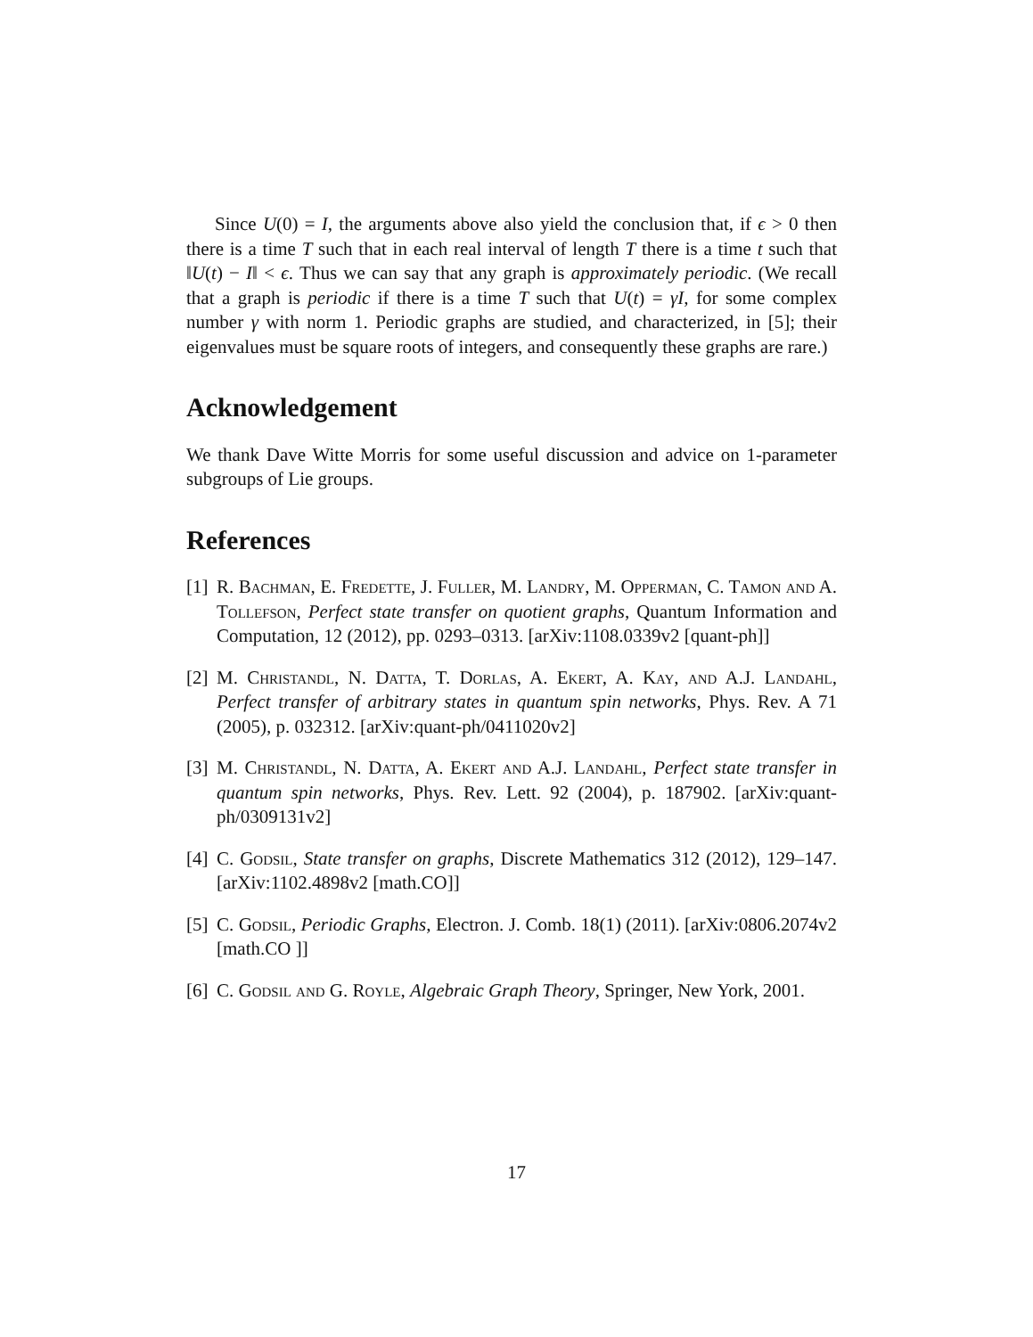Since U(0) = I, the arguments above also yield the conclusion that, if ϵ > 0 then there is a time T such that in each real interval of length T there is a time t such that ‖U(t) − I‖ < ϵ. Thus we can say that any graph is approximately periodic. (We recall that a graph is periodic if there is a time T such that U(t) = γI, for some complex number γ with norm 1. Periodic graphs are studied, and characterized, in [5]; their eigenvalues must be square roots of integers, and consequently these graphs are rare.)
Acknowledgement
We thank Dave Witte Morris for some useful discussion and advice on 1-parameter subgroups of Lie groups.
References
[1] R. Bachman, E. Fredette, J. Fuller, M. Landry, M. Opperman, C. Tamon and A. Tollefson, Perfect state transfer on quotient graphs, Quantum Information and Computation, 12 (2012), pp. 0293–0313. [arXiv:1108.0339v2 [quant-ph]]
[2] M. Christandl, N. Datta, T. Dorlas, A. Ekert, A. Kay, and A.J. Landahl, Perfect transfer of arbitrary states in quantum spin networks, Phys. Rev. A 71 (2005), p. 032312. [arXiv:quant-ph/0411020v2]
[3] M. Christandl, N. Datta, A. Ekert and A.J. Landahl, Perfect state transfer in quantum spin networks, Phys. Rev. Lett. 92 (2004), p. 187902. [arXiv:quant-ph/0309131v2]
[4] C. Godsil, State transfer on graphs, Discrete Mathematics 312 (2012), 129–147. [arXiv:1102.4898v2 [math.CO]]
[5] C. Godsil, Periodic Graphs, Electron. J. Comb. 18(1) (2011). [arXiv:0806.2074v2 [math.CO ]]
[6] C. Godsil and G. Royle, Algebraic Graph Theory, Springer, New York, 2001.
17